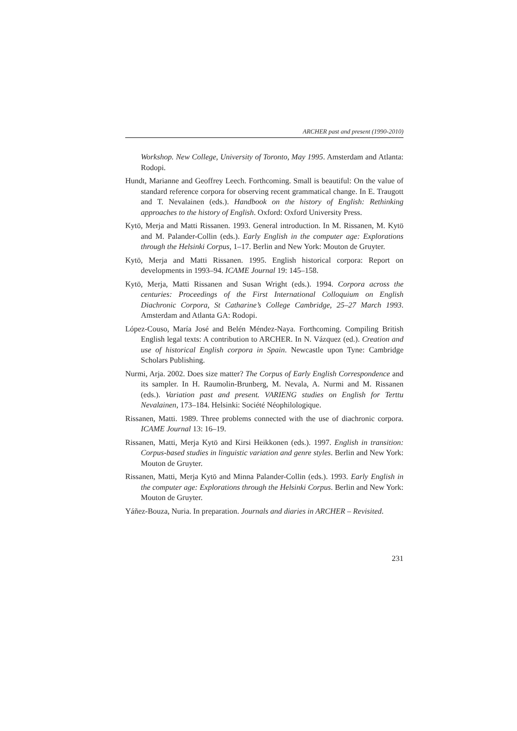ARCHER past and present (1990-2010)
Workshop. New College, University of Toronto, May 1995. Amsterdam and Atlanta: Rodopi.
Hundt, Marianne and Geoffrey Leech. Forthcoming. Small is beautiful: On the value of standard reference corpora for observing recent grammatical change. In E. Traugott and T. Nevalainen (eds.). Handbook on the history of English: Rethinking approaches to the history of English. Oxford: Oxford University Press.
Kytö, Merja and Matti Rissanen. 1993. General introduction. In M. Rissanen, M. Kytö and M. Palander-Collin (eds.). Early English in the computer age: Explorations through the Helsinki Corpus, 1–17. Berlin and New York: Mouton de Gruyter.
Kytö, Merja and Matti Rissanen. 1995. English historical corpora: Report on developments in 1993–94. ICAME Journal 19: 145–158.
Kytö, Merja, Matti Rissanen and Susan Wright (eds.). 1994. Corpora across the centuries: Proceedings of the First International Colloquium on English Diachronic Corpora, St Catharine’s College Cambridge, 25–27 March 1993. Amsterdam and Atlanta GA: Rodopi.
López-Couso, María José and Belén Méndez-Naya. Forthcoming. Compiling British English legal texts: A contribution to ARCHER. In N. Vázquez (ed.). Creation and use of historical English corpora in Spain. Newcastle upon Tyne: Cambridge Scholars Publishing.
Nurmi, Arja. 2002. Does size matter? The Corpus of Early English Correspondence and its sampler. In H. Raumolin-Brunberg, M. Nevala, A. Nurmi and M. Rissanen (eds.). Variation past and present. VARIENG studies on English for Terttu Nevalainen, 173–184. Helsinki: Société Néophilologique.
Rissanen, Matti. 1989. Three problems connected with the use of diachronic corpora. ICAME Journal 13: 16–19.
Rissanen, Matti, Merja Kytö and Kirsi Heikkonen (eds.). 1997. English in transition: Corpus-based studies in linguistic variation and genre styles. Berlin and New York: Mouton de Gruyter.
Rissanen, Matti, Merja Kytö and Minna Palander-Collin (eds.). 1993. Early English in the computer age: Explorations through the Helsinki Corpus. Berlin and New York: Mouton de Gruyter.
Yáñez-Bouza, Nuria. In preparation. Journals and diaries in ARCHER – Revisited.
231